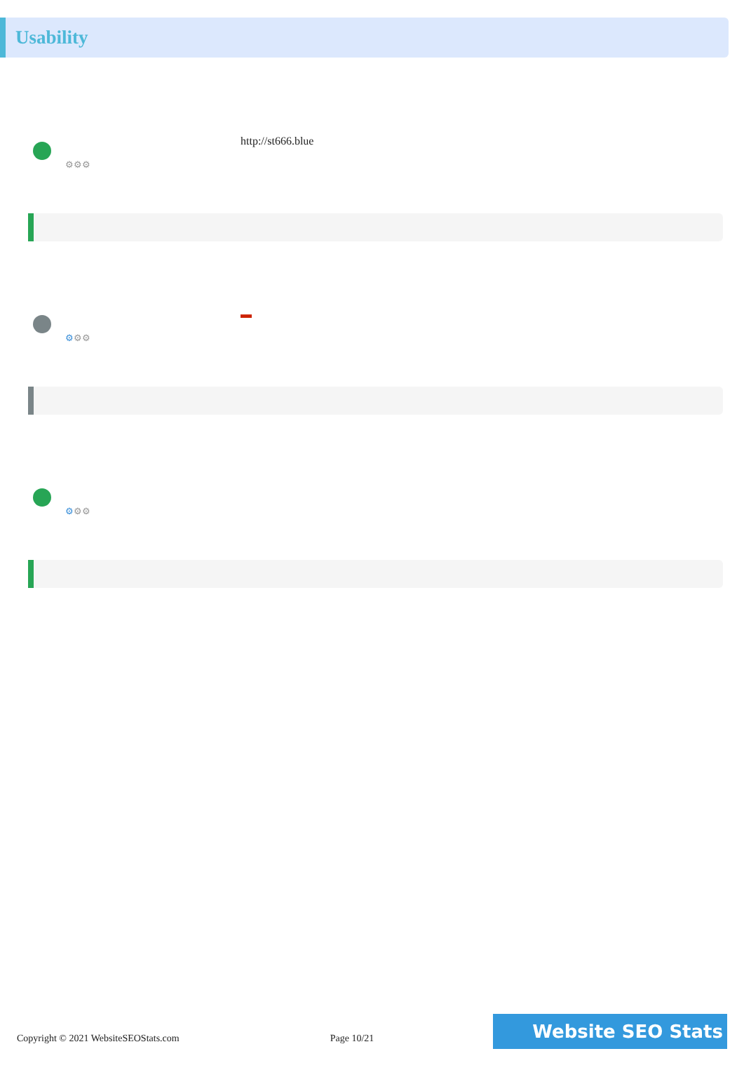Usability
⚙⚙⚙
http://st666.blue
⚙⚙⚙
▬
⚙⚙⚙
Copyright © 2021 WebsiteSEOStats.com Page 10/21 Website SEO Stats